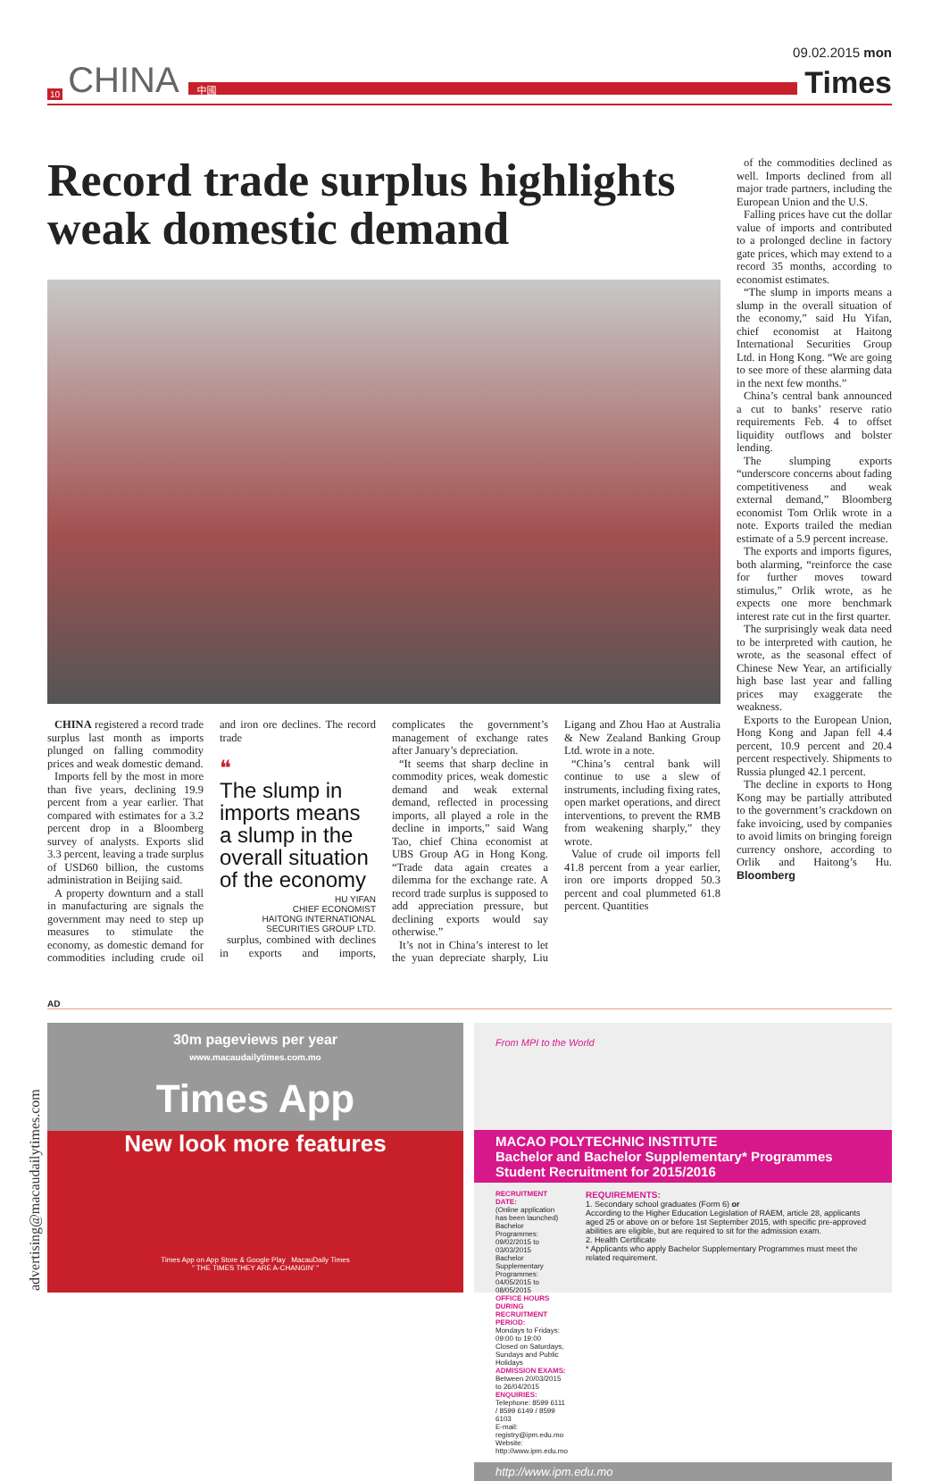09.02.2015 mon
10 CHINA 中國 Times
Record trade surplus highlights weak domestic demand
CHINA registered a record trade surplus last month as imports plunged on falling commodity prices and weak domestic demand.
Imports fell by the most in more than five years, declining 19.9 percent from a year earlier. That compared with estimates for a 3.2 percent drop in a Bloomberg survey of analysts. Exports slid 3.3 percent, leaving a trade surplus of USD60 billion, the customs administration in Beijing said.
A property downturn and a stall in manufacturing are signals the government may need to step up measures to stimulate the economy, as domestic demand for commodities including crude oil and iron ore declines. The record trade
❝
The slump in imports means a slump in the overall situation of the economy
HU YIFAN
CHIEF ECONOMIST
HAITONG INTERNATIONAL SECURITIES GROUP LTD.
surplus, combined with declines in exports and imports, complicates the government’s management of exchange rates after January’s depreciation.
“It seems that sharp decline in commodity prices, weak domestic demand and weak external demand, reflected in processing imports, all played a role in the decline in imports,” said Wang Tao, chief China economist at UBS Group AG in Hong Kong. “Trade data again creates a dilemma for the exchange rate. A record trade surplus is supposed to add appreciation pressure, but declining exports would say otherwise.”
It’s not in China’s interest to let the yuan depreciate sharply, Liu Ligang and Zhou Hao at Australia & New Zealand Banking Group Ltd. wrote in a note.
“China’s central bank will continue to use a slew of instruments, including fixing rates, open market operations, and direct interventions, to prevent the RMB from weakening sharply,” they wrote.
Value of crude oil imports fell 41.8 percent from a year earlier, iron ore imports dropped 50.3 percent and coal plummeted 61.8 percent. Quantities
of the commodities declined as well. Imports declined from all major trade partners, including the European Union and the U.S.
Falling prices have cut the dollar value of imports and contributed to a prolonged decline in factory gate prices, which may extend to a record 35 months, according to economist estimates.
“The slump in imports means a slump in the overall situation of the economy,” said Hu Yifan, chief economist at Haitong International Securities Group Ltd. in Hong Kong. “We are going to see more of these alarming data in the next few months.”
China’s central bank announced a cut to banks’ reserve ratio requirements Feb. 4 to offset liquidity outflows and bolster lending.
The slumping exports “underscore concerns about fading competitiveness and weak external demand,” Bloomberg economist Tom Orlik wrote in a note. Exports trailed the median estimate of a 5.9 percent increase.
The exports and imports figures, both alarming, “reinforce the case for further moves toward stimulus,” Orlik wrote, as he expects one more benchmark interest rate cut in the first quarter.
The surprisingly weak data need to be interpreted with caution, he wrote, as the seasonal effect of Chinese New Year, an artificially high base last year and falling prices may exaggerate the weakness.
Exports to the European Union, Hong Kong and Japan fell 4.4 percent, 10.9 percent and 20.4 percent respectively. Shipments to Russia plunged 42.1 percent.
The decline in exports to Hong Kong may be partially attributed to the government’s crackdown on fake invoicing, used by companies to avoid limits on bringing foreign currency onshore, according to Orlik and Haitong’s Hu. Bloomberg
AD
30m pageviews per year
www.macaudailytimes.com.mo
Times App
New look more features
Times App on App Store & Google Play MacauDaily Times
" THE TIMES THEY ARE A-CHANGIN' "
From MPI to the World
MACAO POLYTECHNIC INSTITUTE
Bachelor and Bachelor Supplementary* Programmes
Student Recruitment for 2015/2016
RECRUITMENT DATE:
(Online application has been launched)
Bachelor Programmes: 09/02/2015 to 03/03/2015
Bachelor Supplementary Programmes: 04/05/2015 to 08/05/2015
OFFICE HOURS DURING RECRUITMENT PERIOD:
Mondays to Fridays: 09:00 to 19:00
Closed on Saturdays, Sundays and Public Holidays
ADMISSION EXAMS:
Between 20/03/2015 to 26/04/2015
ENQUIRIES:
Telephone: 8599 6111 / 8599 6149 / 8599 6103
E-mail: registry@ipm.edu.mo
Website: http://www.ipm.edu.mo
REQUIREMENTS:
1. Secondary school graduates (Form 6) or
According to the Higher Education Legislation of RAEM, article 28, applicants aged 25 or above on or before 1st September 2015, with specific pre-approved abilities are eligible, but are required to sit for the admission exam.
2. Health Certificate
* Applicants who apply Bachelor Supplementary Programmes must meet the related requirement.
http://www.ipm.edu.mo
advertising@macaudailytimes.com